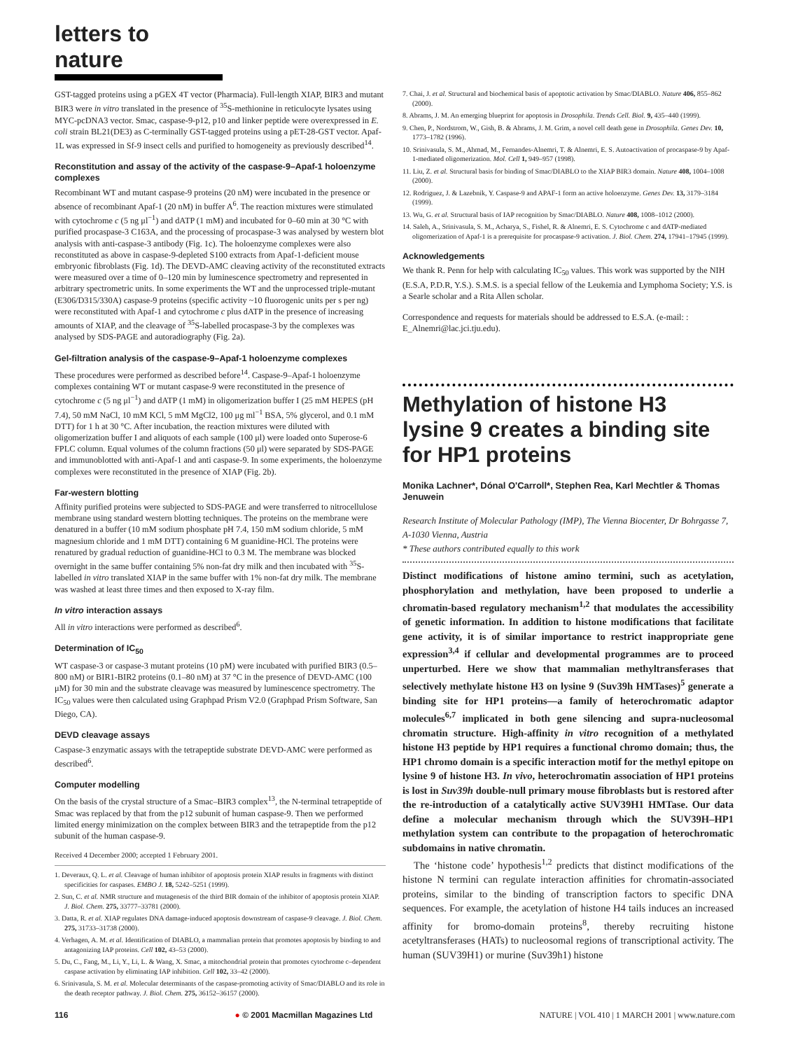letters to nature
GST-tagged proteins using a pGEX 4T vector (Pharmacia). Full-length XIAP, BIR3 and mutant BIR3 were in vitro translated in the presence of <sup>35</sup>S-methionine in reticulocyte lysates using MYC-pcDNA3 vector. Smac, caspase-9-p12, p10 and linker peptide were overexpressed in E. coli strain BL21(DE3) as C-terminally GST-tagged proteins using a pET-28-GST vector. Apaf-1L was expressed in Sf-9 insect cells and purified to homogeneity as previously described<sup>14</sup>.
Reconstitution and assay of the activity of the caspase-9–Apaf-1 holoenzyme complexes
Recombinant WT and mutant caspase-9 proteins (20 nM) were incubated in the presence or absence of recombinant Apaf-1 (20 nM) in buffer A<sup>6</sup>. The reaction mixtures were stimulated with cytochrome c (5 ng μl<sup>−1</sup>) and dATP (1 mM) and incubated for 0–60 min at 30 °C with purified procaspase-3 C163A, and the processing of procaspase-3 was analysed by western blot analysis with anti-caspase-3 antibody (Fig. 1c). The holoenzyme complexes were also reconstituted as above in caspase-9-depleted S100 extracts from Apaf-1-deficient mouse embryonic fibroblasts (Fig. 1d). The DEVD-AMC cleaving activity of the reconstituted extracts were measured over a time of 0–120 min by luminescence spectrometry and represented in arbitrary spectrometric units. In some experiments the WT and the unprocessed triple-mutant (E306/D315/330A) caspase-9 proteins (specific activity ~10 fluorogenic units per s per ng) were reconstituted with Apaf-1 and cytochrome c plus dATP in the presence of increasing amounts of XIAP, and the cleavage of <sup>35</sup>S-labelled procaspase-3 by the complexes was analysed by SDS-PAGE and autoradiography (Fig. 2a).
Gel-filtration analysis of the caspase-9–Apaf-1 holoenzyme complexes
These procedures were performed as described before<sup>14</sup>. Caspase-9–Apaf-1 holoenzyme complexes containing WT or mutant caspase-9 were reconstituted in the presence of cytochrome c (5 ng μl<sup>−1</sup>) and dATP (1 mM) in oligomerization buffer I (25 mM HEPES (pH 7.4), 50 mM NaCl, 10 mM KCl, 5 mM MgCl2, 100 μg ml<sup>−1</sup> BSA, 5% glycerol, and 0.1 mM DTT) for 1 h at 30 °C. After incubation, the reaction mixtures were diluted with oligomerization buffer I and aliquots of each sample (100 μl) were loaded onto Superose-6 FPLC column. Equal volumes of the column fractions (50 μl) were separated by SDS-PAGE and immunoblotted with anti-Apaf-1 and anti caspase-9. In some experiments, the holoenzyme complexes were reconstituted in the presence of XIAP (Fig. 2b).
Far-western blotting
Affinity purified proteins were subjected to SDS-PAGE and were transferred to nitrocellulose membrane using standard western blotting techniques. The proteins on the membrane were denatured in a buffer (10 mM sodium phosphate pH 7.4, 150 mM sodium chloride, 5 mM magnesium chloride and 1 mM DTT) containing 6 M guanidine-HCl. The proteins were renatured by gradual reduction of guanidine-HCl to 0.3 M. The membrane was blocked overnight in the same buffer containing 5% non-fat dry milk and then incubated with <sup>35</sup>S-labelled in vitro translated XIAP in the same buffer with 1% non-fat dry milk. The membrane was washed at least three times and then exposed to X-ray film.
In vitro interaction assays
All in vitro interactions were performed as described<sup>6</sup>.
Determination of IC<sub>50</sub>
WT caspase-3 or caspase-3 mutant proteins (10 pM) were incubated with purified BIR3 (0.5–800 nM) or BIR1-BIR2 proteins (0.1–80 nM) at 37 °C in the presence of DEVD-AMC (100 μM) for 30 min and the substrate cleavage was measured by luminescence spectrometry. The IC<sub>50</sub> values were then calculated using Graphpad Prism V2.0 (Graphpad Prism Software, San Diego, CA).
DEVD cleavage assays
Caspase-3 enzymatic assays with the tetrapeptide substrate DEVD-AMC were performed as described<sup>6</sup>.
Computer modelling
On the basis of the crystal structure of a Smac–BIR3 complex<sup>13</sup>, the N-terminal tetrapeptide of Smac was replaced by that from the p12 subunit of human caspase-9. Then we performed limited energy minimization on the complex between BIR3 and the tetrapeptide from the p12 subunit of the human caspase-9.
Received 4 December 2000; accepted 1 February 2001.
1. Deveraux, Q. L. et al. Cleavage of human inhibitor of apoptosis protein XIAP results in fragments with distinct specificities for caspases. EMBO J. 18, 5242–5251 (1999).
2. Sun, C. et al. NMR structure and mutagenesis of the third BIR domain of the inhibitor of apoptosis protein XIAP. J. Biol. Chem. 275, 33777–33781 (2000).
3. Datta, R. et al. XIAP regulates DNA damage-induced apoptosis downstream of caspase-9 cleavage. J. Biol. Chem. 275, 31733–31738 (2000).
4. Verhagen, A. M. et al. Identification of DIABLO, a mammalian protein that promotes apoptosis by binding to and antagonizing IAP proteins. Cell 102, 43–53 (2000).
5. Du, C., Fang, M., Li, Y., Li, L. & Wang, X. Smac, a mitochondrial protein that promotes cytochrome c–dependent caspase activation by eliminating IAP inhibition. Cell 102, 33–42 (2000).
6. Srinivasula, S. M. et al. Molecular determinants of the caspase-promoting activity of Smac/DIABLO and its role in the death receptor pathway. J. Biol. Chem. 275, 36152–36157 (2000).
7. Chai, J. et al. Structural and biochemical basis of apoptotic activation by Smac/DIABLO. Nature 406, 855–862 (2000).
8. Abrams, J. M. An emerging blueprint for apoptosis in Drosophila. Trends Cell. Biol. 9, 435–440 (1999).
9. Chen, P., Nordstrom, W., Gish, B. & Abrams, J. M. Grim, a novel cell death gene in Drosophila. Genes Dev. 10, 1773–1782 (1996).
10. Srinivasula, S. M., Ahmad, M., Fernandes-Alnemri, T. & Alnemri, E. S. Autoactivation of procaspase-9 by Apaf-1-mediated oligomerization. Mol. Cell 1, 949–957 (1998).
11. Liu, Z. et al. Structural basis for binding of Smac/DIABLO to the XIAP BIR3 domain. Nature 408, 1004–1008 (2000).
12. Rodriguez, J. & Lazebnik, Y. Caspase-9 and APAF-1 form an active holoenzyme. Genes Dev. 13, 3179–3184 (1999).
13. Wu, G. et al. Structural basis of IAP recognition by Smac/DIABLO. Nature 408, 1008–1012 (2000).
14. Saleh, A., Srinivasula, S. M., Acharya, S., Fishel, R. & Alnemri, E. S. Cytochrome c and dATP-mediated oligomerization of Apaf-1 is a prerequisite for procaspase-9 activation. J. Biol. Chem. 274, 17941–17945 (1999).
Acknowledgements
We thank R. Penn for help with calculating IC<sub>50</sub> values. This work was supported by the NIH (E.S.A, P.D.R, Y.S.). S.M.S. is a special fellow of the Leukemia and Lymphoma Society; Y.S. is a Searle scholar and a Rita Allen scholar.
Correspondence and requests for materials should be addressed to E.S.A. (e-mail: : E_Alnemri@lac.jci.tju.edu).
Methylation of histone H3 lysine 9 creates a binding site for HP1 proteins
Monika Lachner*, Dónal O'Carroll*, Stephen Rea, Karl Mechtler & Thomas Jenuwein
Research Institute of Molecular Pathology (IMP), The Vienna Biocenter, Dr Bohrgasse 7, A-1030 Vienna, Austria
* These authors contributed equally to this work
Distinct modifications of histone amino termini, such as acetylation, phosphorylation and methylation, have been proposed to underlie a chromatin-based regulatory mechanism<sup>1,2</sup> that modulates the accessibility of genetic information. In addition to histone modifications that facilitate gene activity, it is of similar importance to restrict inappropriate gene expression<sup>3,4</sup> if cellular and developmental programmes are to proceed unperturbed. Here we show that mammalian methyltransferases that selectively methylate histone H3 on lysine 9 (Suv39h HMTases)<sup>5</sup> generate a binding site for HP1 proteins—a family of heterochromatic adaptor molecules<sup>6,7</sup> implicated in both gene silencing and supra-nucleosomal chromatin structure. High-affinity in vitro recognition of a methylated histone H3 peptide by HP1 requires a functional chromo domain; thus, the HP1 chromo domain is a specific interaction motif for the methyl epitope on lysine 9 of histone H3. In vivo, heterochromatin association of HP1 proteins is lost in Suv39h double-null primary mouse fibroblasts but is restored after the re-introduction of a catalytically active SUV39H1 HMTase. Our data define a molecular mechanism through which the SUV39H–HP1 methylation system can contribute to the propagation of heterochromatic subdomains in native chromatin.
The ‘histone code’ hypothesis<sup>1,2</sup> predicts that distinct modifications of the histone N termini can regulate interaction affinities for chromatin-associated proteins, similar to the binding of transcription factors to specific DNA sequences. For example, the acetylation of histone H4 tails induces an increased affinity for bromo-domain proteins<sup>8</sup>, thereby recruiting histone acetyltransferases (HATs) to nucleosomal regions of transcriptional activity. The human (SUV39H1) or murine (Suv39h1) histone
116 ● © 2001 Macmillan Magazines Ltd NATURE | VOL 410 | 1 MARCH 2001 | www.nature.com